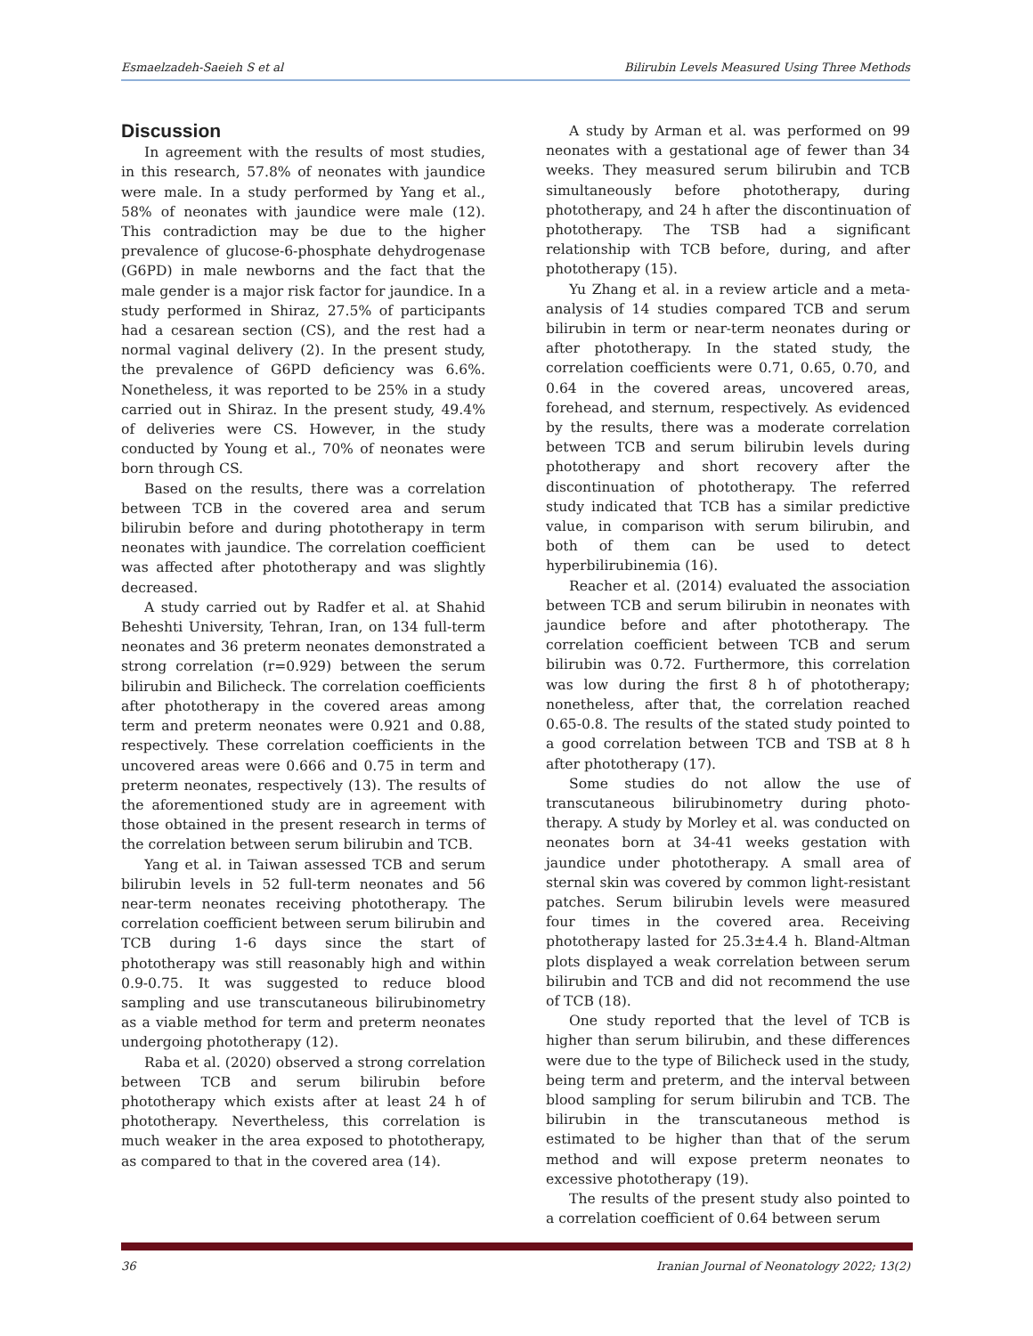Esmaelzadeh-Saeieh S et al Bilirubin Levels Measured Using Three Methods
Discussion
In agreement with the results of most studies, in this research, 57.8% of neonates with jaundice were male. In a study performed by Yang et al., 58% of neonates with jaundice were male (12). This contradiction may be due to the higher prevalence of glucose-6-phosphate dehydrogenase (G6PD) in male newborns and the fact that the male gender is a major risk factor for jaundice. In a study performed in Shiraz, 27.5% of participants had a cesarean section (CS), and the rest had a normal vaginal delivery (2). In the present study, the prevalence of G6PD deficiency was 6.6%. Nonetheless, it was reported to be 25% in a study carried out in Shiraz. In the present study, 49.4% of deliveries were CS. However, in the study conducted by Young et al., 70% of neonates were born through CS.
Based on the results, there was a correlation between TCB in the covered area and serum bilirubin before and during phototherapy in term neonates with jaundice. The correlation coefficient was affected after phototherapy and was slightly decreased.
A study carried out by Radfer et al. at Shahid Beheshti University, Tehran, Iran, on 134 full-term neonates and 36 preterm neonates demonstrated a strong correlation (r=0.929) between the serum bilirubin and Bilicheck. The correlation coefficients after phototherapy in the covered areas among term and preterm neonates were 0.921 and 0.88, respectively. These correlation coefficients in the uncovered areas were 0.666 and 0.75 in term and preterm neonates, respectively (13). The results of the aforementioned study are in agreement with those obtained in the present research in terms of the correlation between serum bilirubin and TCB.
Yang et al. in Taiwan assessed TCB and serum bilirubin levels in 52 full-term neonates and 56 near-term neonates receiving phototherapy. The correlation coefficient between serum bilirubin and TCB during 1-6 days since the start of phototherapy was still reasonably high and within 0.9-0.75. It was suggested to reduce blood sampling and use transcutaneous bilirubinometry as a viable method for term and preterm neonates undergoing phototherapy (12).
Raba et al. (2020) observed a strong correlation between TCB and serum bilirubin before phototherapy which exists after at least 24 h of phototherapy. Nevertheless, this correlation is much weaker in the area exposed to phototherapy, as compared to that in the covered area (14).
A study by Arman et al. was performed on 99 neonates with a gestational age of fewer than 34 weeks. They measured serum bilirubin and TCB simultaneously before phototherapy, during phototherapy, and 24 h after the discontinuation of phototherapy. The TSB had a significant relationship with TCB before, during, and after phototherapy (15).
Yu Zhang et al. in a review article and a meta-analysis of 14 studies compared TCB and serum bilirubin in term or near-term neonates during or after phototherapy. In the stated study, the correlation coefficients were 0.71, 0.65, 0.70, and 0.64 in the covered areas, uncovered areas, forehead, and sternum, respectively. As evidenced by the results, there was a moderate correlation between TCB and serum bilirubin levels during phototherapy and short recovery after the discontinuation of phototherapy. The referred study indicated that TCB has a similar predictive value, in comparison with serum bilirubin, and both of them can be used to detect hyperbilirubinemia (16).
Reacher et al. (2014) evaluated the association between TCB and serum bilirubin in neonates with jaundice before and after phototherapy. The correlation coefficient between TCB and serum bilirubin was 0.72. Furthermore, this correlation was low during the first 8 h of phototherapy; nonetheless, after that, the correlation reached 0.65-0.8. The results of the stated study pointed to a good correlation between TCB and TSB at 8 h after phototherapy (17).
Some studies do not allow the use of transcutaneous bilirubinometry during photo-therapy. A study by Morley et al. was conducted on neonates born at 34-41 weeks gestation with jaundice under phototherapy. A small area of sternal skin was covered by common light-resistant patches. Serum bilirubin levels were measured four times in the covered area. Receiving phototherapy lasted for 25.3±4.4 h. Bland-Altman plots displayed a weak correlation between serum bilirubin and TCB and did not recommend the use of TCB (18).
One study reported that the level of TCB is higher than serum bilirubin, and these differences were due to the type of Bilicheck used in the study, being term and preterm, and the interval between blood sampling for serum bilirubin and TCB. The bilirubin in the transcutaneous method is estimated to be higher than that of the serum method and will expose preterm neonates to excessive phototherapy (19).
The results of the present study also pointed to a correlation coefficient of 0.64 between serum
36 Iranian Journal of Neonatology 2022; 13(2)